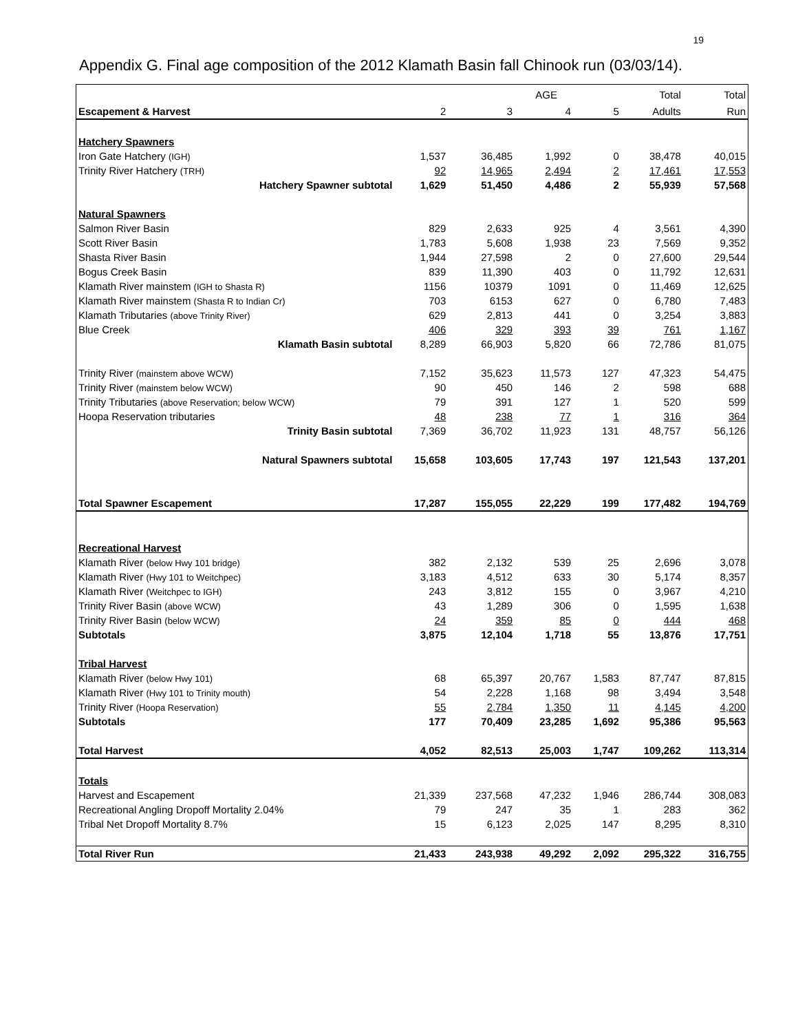19
Appendix G. Final age composition of the 2012 Klamath Basin fall Chinook run (03/03/14).
| | | | AGE | | Total | Total |
| Escapement & Harvest | 2 | 3 | 4 | 5 | Adults | Run |
| Hatchery Spawners | | | | | | |
| Iron Gate Hatchery (IGH) | 1,537 | 36,485 | 1,992 | 0 | 38,478 | 40,015 |
| Trinity River Hatchery (TRH) | 92 | 14,965 | 2,494 | 2 | 17,461 | 17,553 |
| Hatchery Spawner subtotal | 1,629 | 51,450 | 4,486 | 2 | 55,939 | 57,568 |
| Natural Spawners | | | | | | |
| Salmon River Basin | 829 | 2,633 | 925 | 4 | 3,561 | 4,390 |
| Scott River Basin | 1,783 | 5,608 | 1,938 | 23 | 7,569 | 9,352 |
| Shasta River Basin | 1,944 | 27,598 | 2 | 0 | 27,600 | 29,544 |
| Bogus Creek Basin | 839 | 11,390 | 403 | 0 | 11,792 | 12,631 |
| Klamath River mainstem (IGH to Shasta R) | 1156 | 10379 | 1091 | 0 | 11,469 | 12,625 |
| Klamath River mainstem (Shasta R to Indian Cr) | 703 | 6153 | 627 | 0 | 6,780 | 7,483 |
| Klamath Tributaries (above Trinity River) | 629 | 2,813 | 441 | 0 | 3,254 | 3,883 |
| Blue Creek | 406 | 329 | 393 | 39 | 761 | 1,167 |
| Klamath Basin subtotal | 8,289 | 66,903 | 5,820 | 66 | 72,786 | 81,075 |
| Trinity River (mainstem above WCW) | 7,152 | 35,623 | 11,573 | 127 | 47,323 | 54,475 |
| Trinity River (mainstem below WCW) | 90 | 450 | 146 | 2 | 598 | 688 |
| Trinity Tributaries (above Reservation; below WCW) | 79 | 391 | 127 | 1 | 520 | 599 |
| Hoopa Reservation tributaries | 48 | 238 | 77 | 1 | 316 | 364 |
| Trinity Basin subtotal | 7,369 | 36,702 | 11,923 | 131 | 48,757 | 56,126 |
| Natural Spawners subtotal | 15,658 | 103,605 | 17,743 | 197 | 121,543 | 137,201 |
| Total Spawner Escapement | 17,287 | 155,055 | 22,229 | 199 | 177,482 | 194,769 |
| Recreational Harvest | | | | | | |
| Klamath River (below Hwy 101 bridge) | 382 | 2,132 | 539 | 25 | 2,696 | 3,078 |
| Klamath River (Hwy 101 to Weitchpec) | 3,183 | 4,512 | 633 | 30 | 5,174 | 8,357 |
| Klamath River (Weitchpec to IGH) | 243 | 3,812 | 155 | 0 | 3,967 | 4,210 |
| Trinity River Basin (above WCW) | 43 | 1,289 | 306 | 0 | 1,595 | 1,638 |
| Trinity River Basin (below WCW) | 24 | 359 | 85 | 0 | 444 | 468 |
| Subtotals | 3,875 | 12,104 | 1,718 | 55 | 13,876 | 17,751 |
| Tribal Harvest | | | | | | |
| Klamath River (below Hwy 101) | 68 | 65,397 | 20,767 | 1,583 | 87,747 | 87,815 |
| Klamath River (Hwy 101 to Trinity mouth) | 54 | 2,228 | 1,168 | 98 | 3,494 | 3,548 |
| Trinity River (Hoopa Reservation) | 55 | 2,784 | 1,350 | 11 | 4,145 | 4,200 |
| Subtotals | 177 | 70,409 | 23,285 | 1,692 | 95,386 | 95,563 |
| Total Harvest | 4,052 | 82,513 | 25,003 | 1,747 | 109,262 | 113,314 |
| Totals | | | | | | |
| Harvest and Escapement | 21,339 | 237,568 | 47,232 | 1,946 | 286,744 | 308,083 |
| Recreational Angling Dropoff Mortality 2.04% | 79 | 247 | 35 | 1 | 283 | 362 |
| Tribal Net Dropoff Mortality 8.7% | 15 | 6,123 | 2,025 | 147 | 8,295 | 8,310 |
| Total River Run | 21,433 | 243,938 | 49,292 | 2,092 | 295,322 | 316,755 |